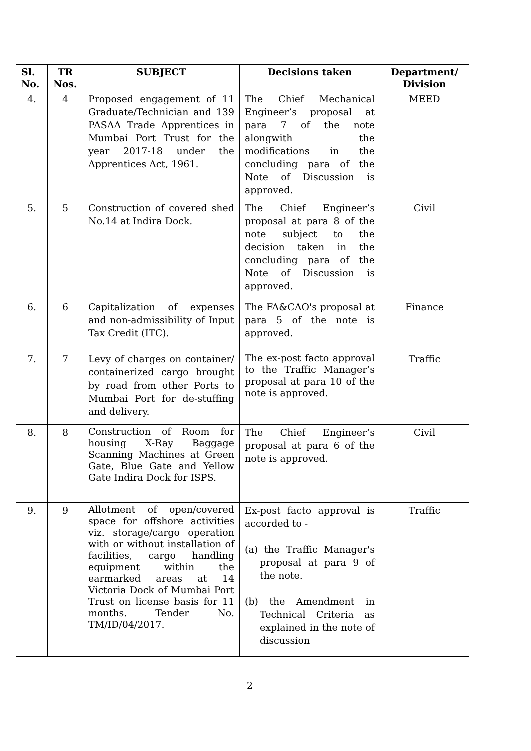| Sl. No. | TR Nos. | SUBJECT | Decisions taken | Department/ Division |
| --- | --- | --- | --- | --- |
| 4. | 4 | Proposed engagement of 11 Graduate/Technician and 139 PASAA Trade Apprentices in Mumbai Port Trust for the year 2017-18 under the Apprentices Act, 1961. | The Chief Mechanical Engineer’s proposal at para 7 of the note alongwith the modifications in the concluding para of the Note of Discussion is approved. | MEED |
| 5. | 5 | Construction of covered shed No.14 at Indira Dock. | The Chief Engineer’s proposal at para 8 of the note subject to the decision taken in the concluding para of the Note of Discussion is approved. | Civil |
| 6. | 6 | Capitalization of expenses and non-admissibility of Input Tax Credit (ITC). | The FA&CAO's proposal at para 5 of the note is approved. | Finance |
| 7. | 7 | Levy of charges on container/ containerized cargo brought by road from other Ports to Mumbai Port for de-stuffing and delivery. | The ex-post facto approval to the Traffic Manager’s proposal at para 10 of the note is approved. | Traffic |
| 8. | 8 | Construction of Room for housing X-Ray Baggage Scanning Machines at Green Gate, Blue Gate and Yellow Gate Indira Dock for ISPS. | The Chief Engineer’s proposal at para 6 of the note is approved. | Civil |
| 9. | 9 | Allotment of open/covered space for offshore activities viz. storage/cargo operation with or without installation of facilities, cargo handling equipment within the earmarked areas at 14 Victoria Dock of Mumbai Port Trust on license basis for 11 months. Tender No. TM/ID/04/2017. | Ex-post facto approval is accorded to - (a) the Traffic Manager's proposal at para 9 of the note. (b) the Amendment in Technical Criteria as explained in the note of discussion | Traffic |
2